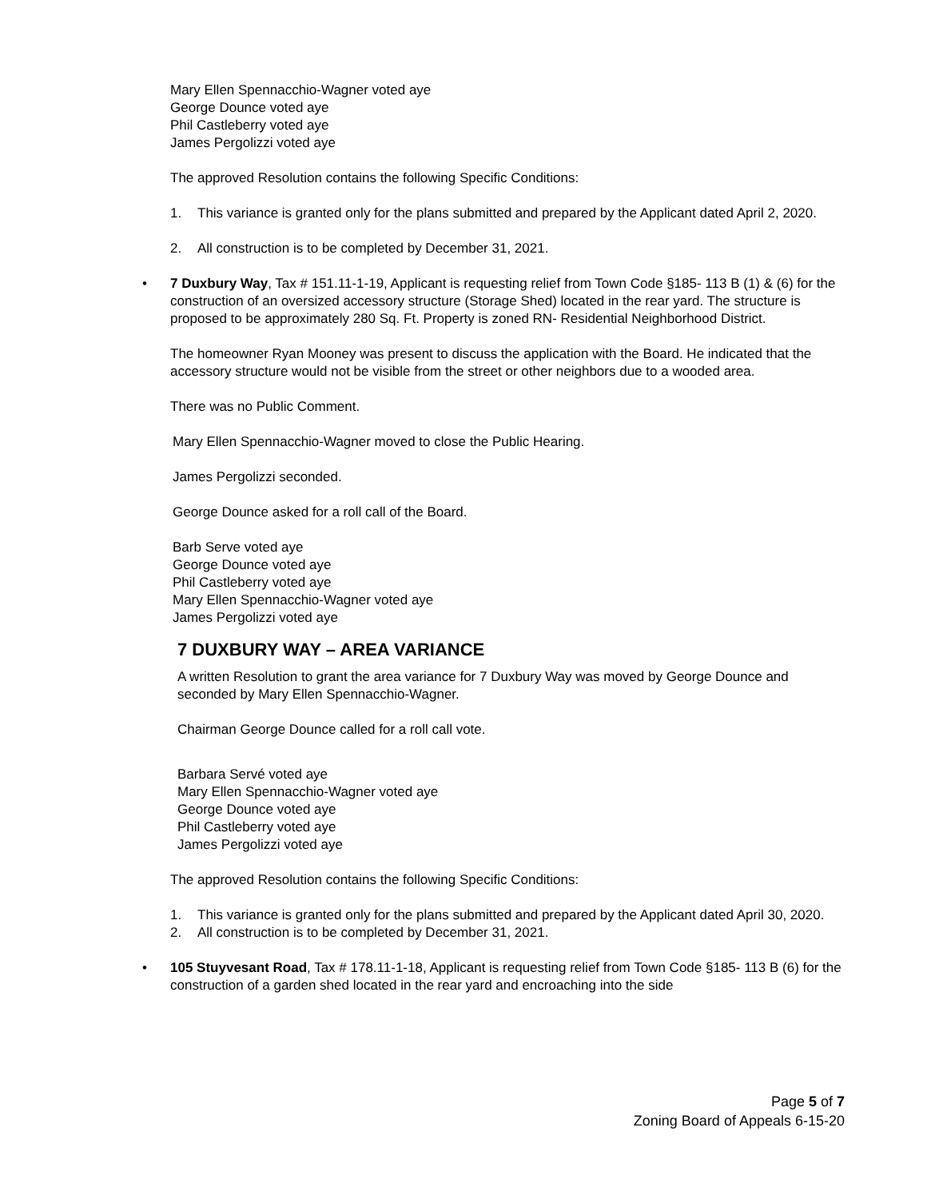Mary Ellen Spennacchio-Wagner voted aye
George Dounce voted aye
Phil Castleberry voted aye
James Pergolizzi voted aye
The approved Resolution contains the following Specific Conditions:
1. This variance is granted only for the plans submitted and prepared by the Applicant dated April 2, 2020.
2. All construction is to be completed by December 31, 2021.
• 7 Duxbury Way, Tax # 151.11-1-19, Applicant is requesting relief from Town Code §185- 113 B (1) & (6) for the construction of an oversized accessory structure (Storage Shed) located in the rear yard. The structure is proposed to be approximately 280 Sq. Ft. Property is zoned RN- Residential Neighborhood District.
The homeowner Ryan Mooney was present to discuss the application with the Board. He indicated that the accessory structure would not be visible from the street or other neighbors due to a wooded area.
There was no Public Comment.
Mary Ellen Spennacchio-Wagner moved to close the Public Hearing.
James Pergolizzi seconded.
George Dounce asked for a roll call of the Board.
Barb Serve voted aye
George Dounce voted aye
Phil Castleberry voted aye
Mary Ellen Spennacchio-Wagner voted aye
James Pergolizzi voted aye
7 DUXBURY WAY – AREA VARIANCE
A written Resolution to grant the area variance for 7 Duxbury Way was moved by George Dounce and seconded by Mary Ellen Spennacchio-Wagner.
Chairman George Dounce called for a roll call vote.
Barbara Servé voted aye
Mary Ellen Spennacchio-Wagner voted aye
George Dounce voted aye
Phil Castleberry voted aye
James Pergolizzi voted aye
The approved Resolution contains the following Specific Conditions:
1. This variance is granted only for the plans submitted and prepared by the Applicant dated April 30, 2020.
2. All construction is to be completed by December 31, 2021.
• 105 Stuyvesant Road, Tax # 178.11-1-18, Applicant is requesting relief from Town Code §185- 113 B (6) for the construction of a garden shed located in the rear yard and encroaching into the side
Page 5 of 7
Zoning Board of Appeals 6-15-20